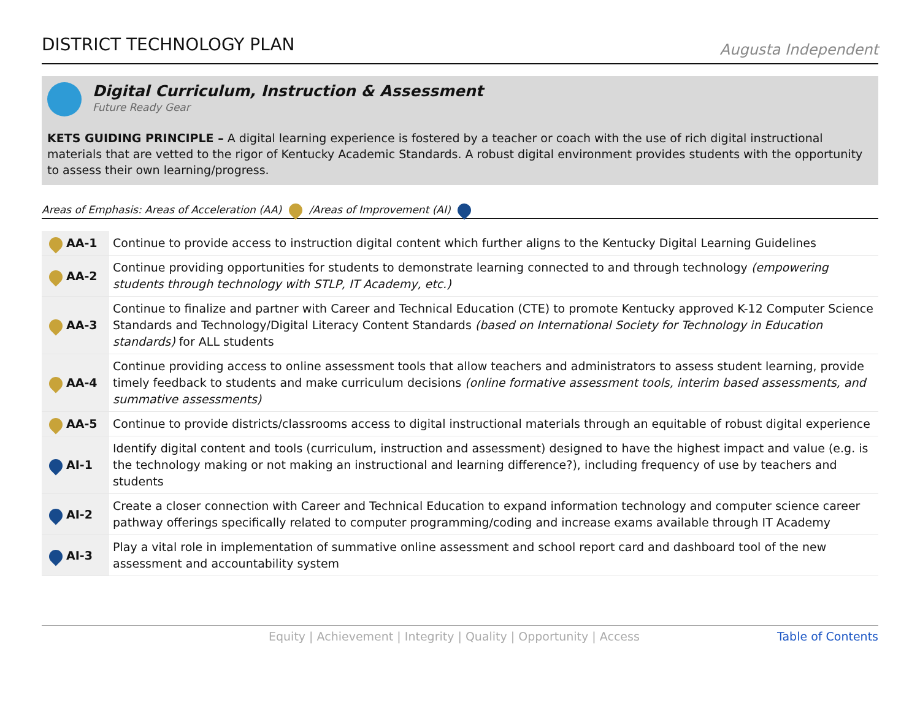DISTRICT TECHNOLOGY PLAN
Augusta Independent
Digital Curriculum, Instruction & Assessment
Future Ready Gear
KETS GUIDING PRINCIPLE – A digital learning experience is fostered by a teacher or coach with the use of rich digital instructional materials that are vetted to the rigor of Kentucky Academic Standards. A robust digital environment provides students with the opportunity to assess their own learning/progress.
Areas of Emphasis: Areas of Acceleration (AA) /Areas of Improvement (AI)
| AA-1 | Continue to provide access to instruction digital content which further aligns to the Kentucky Digital Learning Guidelines |
| AA-2 | Continue providing opportunities for students to demonstrate learning connected to and through technology (empowering students through technology with STLP, IT Academy, etc.) |
| AA-3 | Continue to finalize and partner with Career and Technical Education (CTE) to promote Kentucky approved K-12 Computer Science Standards and Technology/Digital Literacy Content Standards (based on International Society for Technology in Education standards) for ALL students |
| AA-4 | Continue providing access to online assessment tools that allow teachers and administrators to assess student learning, provide timely feedback to students and make curriculum decisions (online formative assessment tools, interim based assessments, and summative assessments) |
| AA-5 | Continue to provide districts/classrooms access to digital instructional materials through an equitable of robust digital experience |
| AI-1 | Identify digital content and tools (curriculum, instruction and assessment) designed to have the highest impact and value (e.g. is the technology making or not making an instructional and learning difference?), including frequency of use by teachers and students |
| AI-2 | Create a closer connection with Career and Technical Education to expand information technology and computer science career pathway offerings specifically related to computer programming/coding and increase exams available through IT Academy |
| AI-3 | Play a vital role in implementation of summative online assessment and school report card and dashboard tool of the new assessment and accountability system |
Equity | Achievement | Integrity | Quality | Opportunity | Access Table of Contents